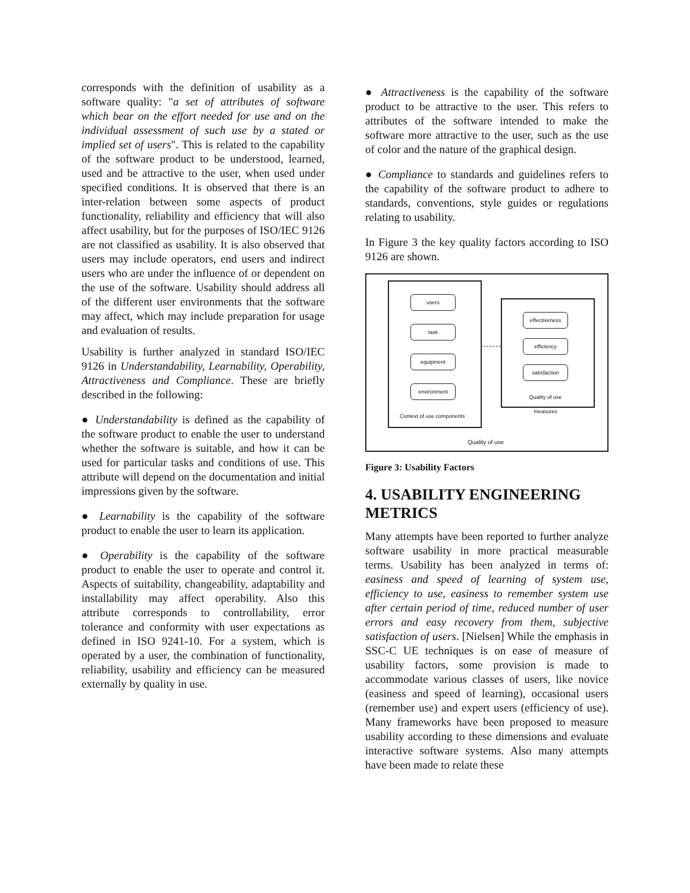corresponds with the definition of usability as a software quality: "a set of attributes of software which bear on the effort needed for use and on the individual assessment of such use by a stated or implied set of users". This is related to the capability of the software product to be understood, learned, used and be attractive to the user, when used under specified conditions. It is observed that there is an inter-relation between some aspects of product functionality, reliability and efficiency that will also affect usability, but for the purposes of ISO/IEC 9126 are not classified as usability. It is also observed that users may include operators, end users and indirect users who are under the influence of or dependent on the use of the software. Usability should address all of the different user environments that the software may affect, which may include preparation for usage and evaluation of results.
Usability is further analyzed in standard ISO/IEC 9126 in Understandability, Learnability, Operability, Attractiveness and Compliance. These are briefly described in the following:
● Understandability is defined as the capability of the software product to enable the user to understand whether the software is suitable, and how it can be used for particular tasks and conditions of use. This attribute will depend on the documentation and initial impressions given by the software.
● Learnability is the capability of the software product to enable the user to learn its application.
● Operability is the capability of the software product to enable the user to operate and control it. Aspects of suitability, changeability, adaptability and installability may affect operability. Also this attribute corresponds to controllability, error tolerance and conformity with user expectations as defined in ISO 9241-10. For a system, which is operated by a user, the combination of functionality, reliability, usability and efficiency can be measured externally by quality in use.
● Attractiveness is the capability of the software product to be attractive to the user. This refers to attributes of the software intended to make the software more attractive to the user, such as the use of color and the nature of the graphical design.
● Compliance to standards and guidelines refers to the capability of the software product to adhere to standards, conventions, style guides or regulations relating to usability.
In Figure 3 the key quality factors according to ISO 9126 are shown.
users
task
equipment
environment
Context of use components
effectiveness
efficiency
satisfaction
Quality of use measures
Quality of use
Figure 3: Usability Factors
4. USABILITY ENGINEERING METRICS
Many attempts have been reported to further analyze software usability in more practical measurable terms. Usability has been analyzed in terms of: easiness and speed of learning of system use, efficiency to use, easiness to remember system use after certain period of time, reduced number of user errors and easy recovery from them, subjective satisfaction of users. [Nielsen] While the emphasis in SSC-C UE techniques is on ease of measure of usability factors, some provision is made to accommodate various classes of users, like novice (easiness and speed of learning), occasional users (remember use) and expert users (efficiency of use). Many frameworks have been proposed to measure usability according to these dimensions and evaluate interactive software systems. Also many attempts have been made to relate these